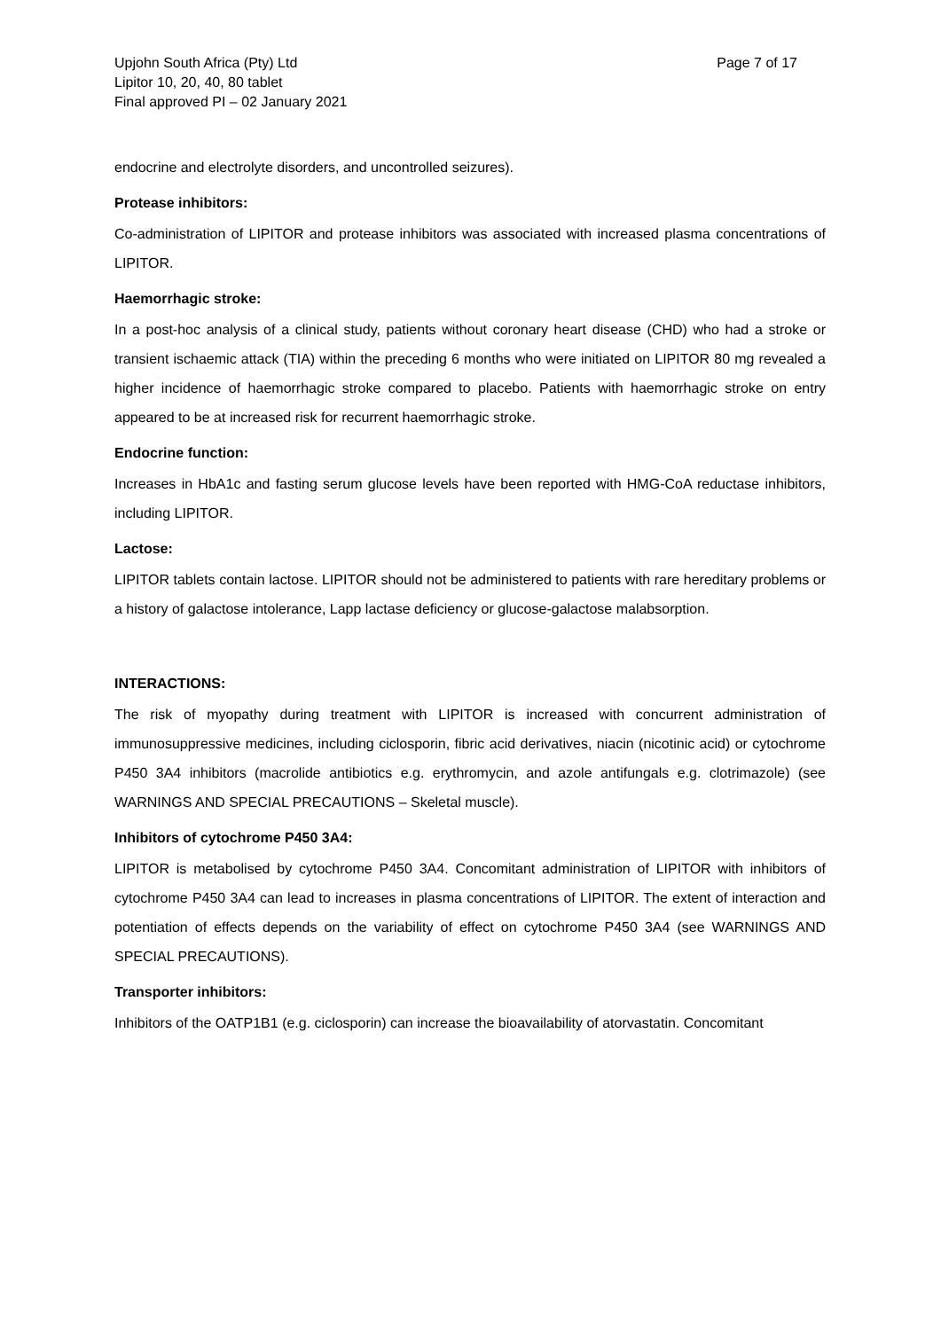Upjohn South Africa (Pty) Ltd
Lipitor 10, 20, 40, 80 tablet
Final approved PI – 02 January 2021
Page 7 of 17
endocrine and electrolyte disorders, and uncontrolled seizures).
Protease inhibitors:
Co-administration of LIPITOR and protease inhibitors was associated with increased plasma concentrations of LIPITOR.
Haemorrhagic stroke:
In a post-hoc analysis of a clinical study, patients without coronary heart disease (CHD) who had a stroke or transient ischaemic attack (TIA) within the preceding 6 months who were initiated on LIPITOR 80 mg revealed a higher incidence of haemorrhagic stroke compared to placebo. Patients with haemorrhagic stroke on entry appeared to be at increased risk for recurrent haemorrhagic stroke.
Endocrine function:
Increases in HbA1c and fasting serum glucose levels have been reported with HMG-CoA reductase inhibitors, including LIPITOR.
Lactose:
LIPITOR tablets contain lactose. LIPITOR should not be administered to patients with rare hereditary problems or a history of galactose intolerance, Lapp lactase deficiency or glucose-galactose malabsorption.
INTERACTIONS:
The risk of myopathy during treatment with LIPITOR is increased with concurrent administration of immunosuppressive medicines, including ciclosporin, fibric acid derivatives, niacin (nicotinic acid) or cytochrome P450 3A4 inhibitors (macrolide antibiotics e.g. erythromycin, and azole antifungals e.g. clotrimazole) (see WARNINGS AND SPECIAL PRECAUTIONS – Skeletal muscle).
Inhibitors of cytochrome P450 3A4:
LIPITOR is metabolised by cytochrome P450 3A4. Concomitant administration of LIPITOR with inhibitors of cytochrome P450 3A4 can lead to increases in plasma concentrations of LIPITOR. The extent of interaction and potentiation of effects depends on the variability of effect on cytochrome P450 3A4 (see WARNINGS AND SPECIAL PRECAUTIONS).
Transporter inhibitors:
Inhibitors of the OATP1B1 (e.g. ciclosporin) can increase the bioavailability of atorvastatin. Concomitant